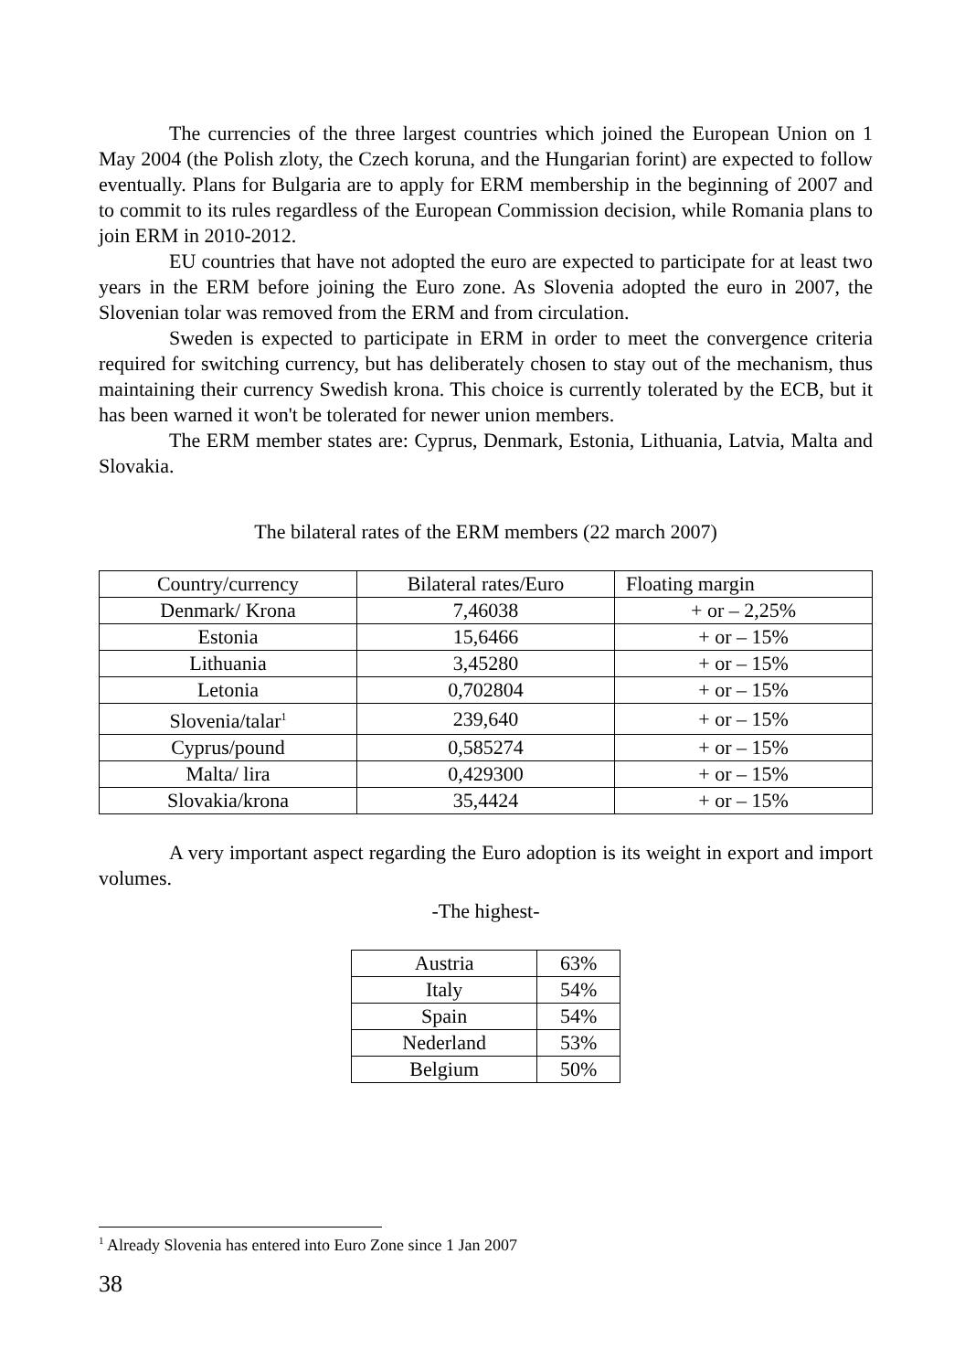The currencies of the three largest countries which joined the European Union on 1 May 2004 (the Polish zloty, the Czech koruna, and the Hungarian forint) are expected to follow eventually. Plans for Bulgaria are to apply for ERM membership in the beginning of 2007 and to commit to its rules regardless of the European Commission decision, while Romania plans to join ERM in 2010-2012.
EU countries that have not adopted the euro are expected to participate for at least two years in the ERM before joining the Euro zone. As Slovenia adopted the euro in 2007, the Slovenian tolar was removed from the ERM and from circulation.
Sweden is expected to participate in ERM in order to meet the convergence criteria required for switching currency, but has deliberately chosen to stay out of the mechanism, thus maintaining their currency Swedish krona. This choice is currently tolerated by the ECB, but it has been warned it won't be tolerated for newer union members.
The ERM member states are: Cyprus, Denmark, Estonia, Lithuania, Latvia, Malta and Slovakia.
The bilateral rates of the ERM members (22 march 2007)
| Country/currency | Bilateral rates/Euro | Floating margin |
| Denmark/ Krona | 7,46038 | + or – 2,25% |
| Estonia | 15,6466 | + or – 15% |
| Lithuania | 3,45280 | + or – 15% |
| Letonia | 0,702804 | + or – 15% |
| Slovenia/talar<sup>1</sup> | 239,640 | + or – 15% |
| Cyprus/pound | 0,585274 | + or – 15% |
| Malta/ lira | 0,429300 | + or – 15% |
| Slovakia/krona | 35,4424 | + or – 15% |
A very important aspect regarding the Euro adoption is its weight in export and import volumes.
-The highest-
| Austria | 63% |
| Italy | 54% |
| Spain | 54% |
| Nederland | 53% |
| Belgium | 50% |
<sup>1</sup> Already Slovenia has entered into Euro Zone since 1 Jan 2007
38